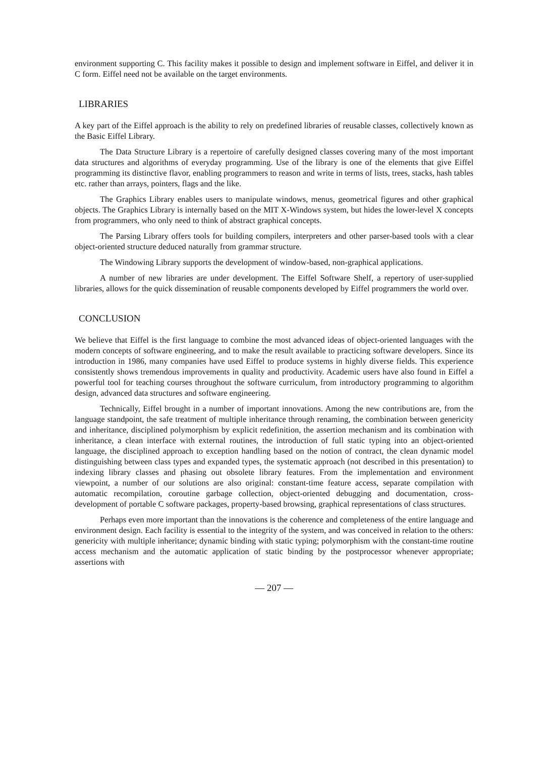environment supporting C. This facility makes it possible to design and implement software in Eiffel, and deliver it in C form. Eiffel need not be available on the target environments.
LIBRARIES
A key part of the Eiffel approach is the ability to rely on predefined libraries of reusable classes, collectively known as the Basic Eiffel Library.
The Data Structure Library is a repertoire of carefully designed classes covering many of the most important data structures and algorithms of everyday programming. Use of the library is one of the elements that give Eiffel programming its distinctive flavor, enabling programmers to reason and write in terms of lists, trees, stacks, hash tables etc. rather than arrays, pointers, flags and the like.
The Graphics Library enables users to manipulate windows, menus, geometrical figures and other graphical objects. The Graphics Library is internally based on the MIT X-Windows system, but hides the lower-level X concepts from programmers, who only need to think of abstract graphical concepts.
The Parsing Library offers tools for building compilers, interpreters and other parser-based tools with a clear object-oriented structure deduced naturally from grammar structure.
The Windowing Library supports the development of window-based, non-graphical applications.
A number of new libraries are under development. The Eiffel Software Shelf, a repertory of user-supplied libraries, allows for the quick dissemination of reusable components developed by Eiffel programmers the world over.
CONCLUSION
We believe that Eiffel is the first language to combine the most advanced ideas of object-oriented languages with the modern concepts of software engineering, and to make the result available to practicing software developers. Since its introduction in 1986, many companies have used Eiffel to produce systems in highly diverse fields. This experience consistently shows tremendous improvements in quality and productivity. Academic users have also found in Eiffel a powerful tool for teaching courses throughout the software curriculum, from introductory programming to algorithm design, advanced data structures and software engineering.
Technically, Eiffel brought in a number of important innovations. Among the new contributions are, from the language standpoint, the safe treatment of multiple inheritance through renaming, the combination between genericity and inheritance, disciplined polymorphism by explicit redefinition, the assertion mechanism and its combination with inheritance, a clean interface with external routines, the introduction of full static typing into an object-oriented language, the disciplined approach to exception handling based on the notion of contract, the clean dynamic model distinguishing between class types and expanded types, the systematic approach (not described in this presentation) to indexing library classes and phasing out obsolete library features. From the implementation and environment viewpoint, a number of our solutions are also original: constant-time feature access, separate compilation with automatic recompilation, coroutine garbage collection, object-oriented debugging and documentation, cross-development of portable C software packages, property-based browsing, graphical representations of class structures.
Perhaps even more important than the innovations is the coherence and completeness of the entire language and environment design. Each facility is essential to the integrity of the system, and was conceived in relation to the others: genericity with multiple inheritance; dynamic binding with static typing; polymorphism with the constant-time routine access mechanism and the automatic application of static binding by the postprocessor whenever appropriate; assertions with
— 207 —